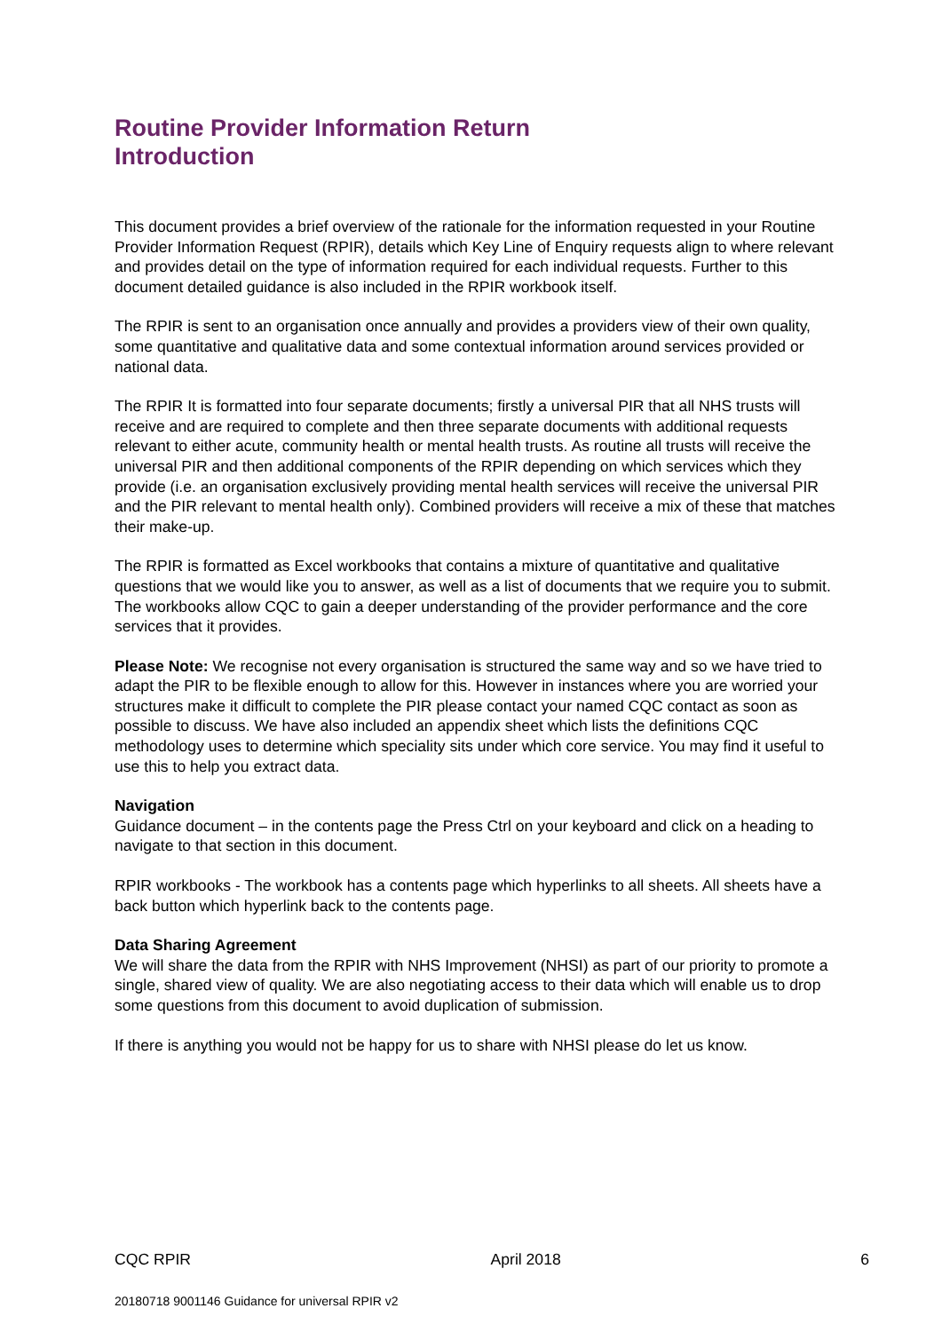Routine Provider Information Return
Introduction
This document provides a brief overview of the rationale for the information requested in your Routine Provider Information Request (RPIR), details which Key Line of Enquiry requests align to where relevant and provides detail on the type of information required for each individual requests. Further to this document detailed guidance is also included in the RPIR workbook itself.
The RPIR is sent to an organisation once annually and provides a providers view of their own quality, some quantitative and qualitative data and some contextual information around services provided or national data.
The RPIR It is formatted into four separate documents; firstly a universal PIR that all NHS trusts will receive and are required to complete and then three separate documents with additional requests relevant to either acute, community health or mental health trusts. As routine all trusts will receive the universal PIR and then additional components of the RPIR depending on which services which they provide (i.e. an organisation exclusively providing mental health services will receive the universal PIR and the PIR relevant to mental health only). Combined providers will receive a mix of these that matches their make-up.
The RPIR is formatted as Excel workbooks that contains a mixture of quantitative and qualitative questions that we would like you to answer, as well as a list of documents that we require you to submit. The workbooks allow CQC to gain a deeper understanding of the provider performance and the core services that it provides.
Please Note: We recognise not every organisation is structured the same way and so we have tried to adapt the PIR to be flexible enough to allow for this. However in instances where you are worried your structures make it difficult to complete the PIR please contact your named CQC contact as soon as possible to discuss. We have also included an appendix sheet which lists the definitions CQC methodology uses to determine which speciality sits under which core service. You may find it useful to use this to help you extract data.
Navigation
Guidance document – in the contents page the Press Ctrl on your keyboard and click on a heading to navigate to that section in this document.
RPIR workbooks - The workbook has a contents page which hyperlinks to all sheets. All sheets have a back button which hyperlink back to the contents page.
Data Sharing Agreement
We will share the data from the RPIR with NHS Improvement (NHSI) as part of our priority to promote a single, shared view of quality. We are also negotiating access to their data which will enable us to drop some questions from this document to avoid duplication of submission.
If there is anything you would not be happy for us to share with NHSI please do let us know.
CQC RPIR April 2018 6
20180718 9001146 Guidance for universal RPIR v2